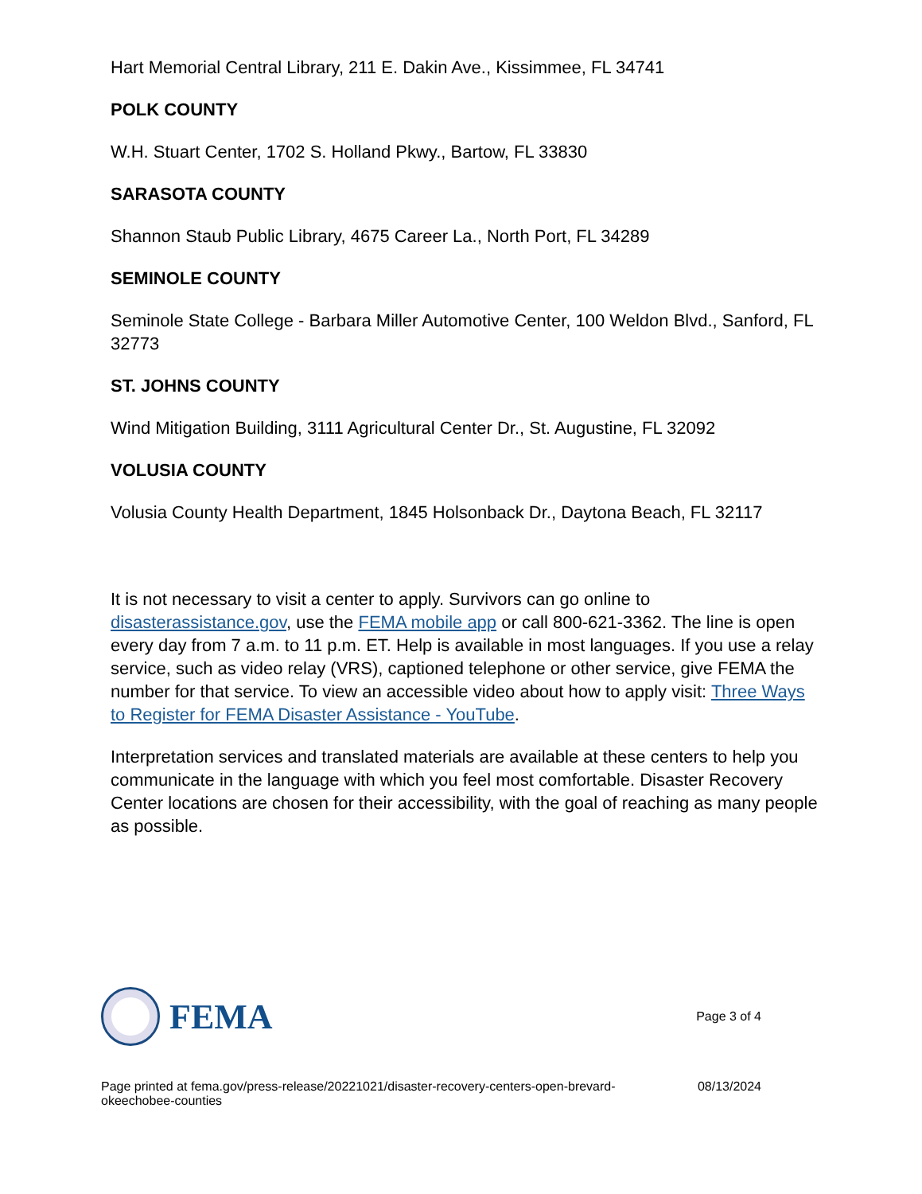Hart Memorial Central Library, 211 E. Dakin Ave., Kissimmee, FL 34741
POLK COUNTY
W.H. Stuart Center, 1702 S. Holland Pkwy., Bartow, FL 33830
SARASOTA COUNTY
Shannon Staub Public Library, 4675 Career La., North Port, FL 34289
SEMINOLE COUNTY
Seminole State College - Barbara Miller Automotive Center, 100 Weldon Blvd., Sanford, FL 32773
ST. JOHNS COUNTY
Wind Mitigation Building, 3111 Agricultural Center Dr., St. Augustine, FL 32092
VOLUSIA COUNTY
Volusia County Health Department, 1845 Holsonback Dr., Daytona Beach, FL 32117
It is not necessary to visit a center to apply. Survivors can go online to disasterassistance.gov, use the FEMA mobile app or call 800-621-3362. The line is open every day from 7 a.m. to 11 p.m. ET. Help is available in most languages. If you use a relay service, such as video relay (VRS), captioned telephone or other service, give FEMA the number for that service. To view an accessible video about how to apply visit: Three Ways to Register for FEMA Disaster Assistance - YouTube.
Interpretation services and translated materials are available at these centers to help you communicate in the language with which you feel most comfortable. Disaster Recovery Center locations are chosen for their accessibility, with the goal of reaching as many people as possible.
FEMA
Page 3 of 4
Page printed at fema.gov/press-release/20221021/disaster-recovery-centers-open-brevard-okeechobee-counties 08/13/2024